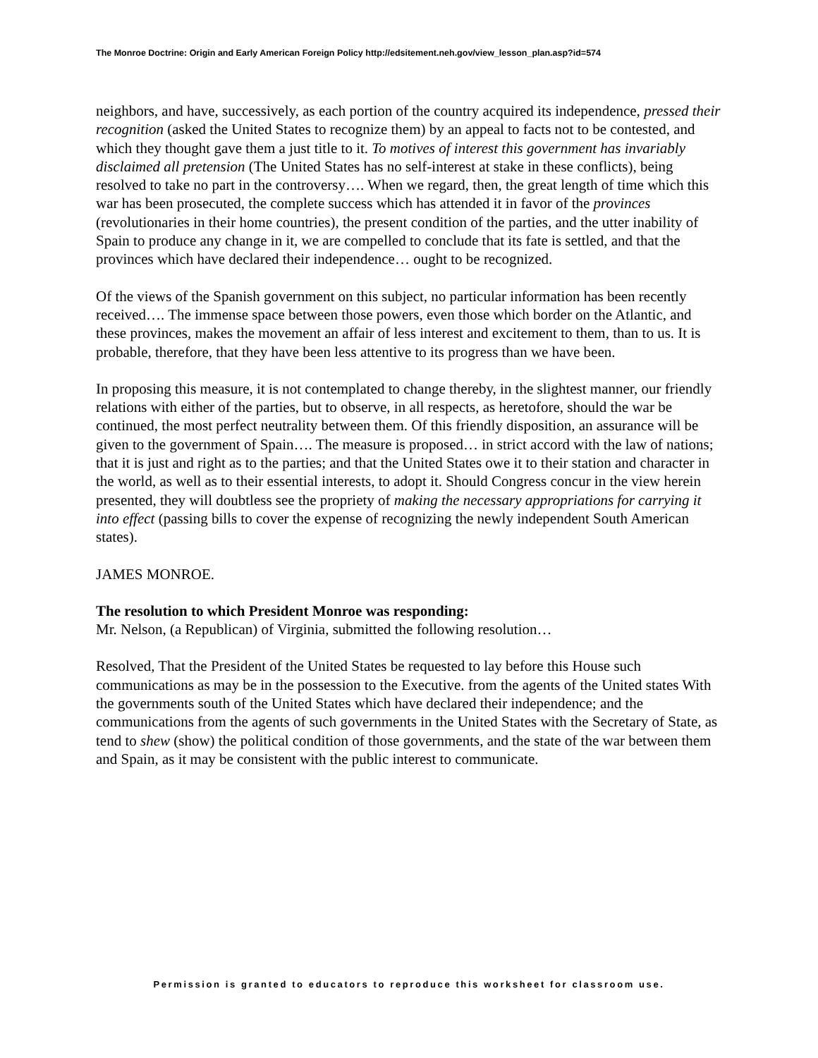The Monroe Doctrine: Origin and Early American Foreign Policy http://edsitement.neh.gov/view_lesson_plan.asp?id=574
neighbors, and have, successively, as each portion of the country acquired its independence, pressed their recognition (asked the United States to recognize them) by an appeal to facts not to be contested, and which they thought gave them a just title to it. To motives of interest this government has invariably disclaimed all pretension (The United States has no self-interest at stake in these conflicts), being resolved to take no part in the controversy…. When we regard, then, the great length of time which this war has been prosecuted, the complete success which has attended it in favor of the provinces (revolutionaries in their home countries), the present condition of the parties, and the utter inability of Spain to produce any change in it, we are compelled to conclude that its fate is settled, and that the provinces which have declared their independence… ought to be recognized.
Of the views of the Spanish government on this subject, no particular information has been recently received…. The immense space between those powers, even those which border on the Atlantic, and these provinces, makes the movement an affair of less interest and excitement to them, than to us. It is probable, therefore, that they have been less attentive to its progress than we have been.
In proposing this measure, it is not contemplated to change thereby, in the slightest manner, our friendly relations with either of the parties, but to observe, in all respects, as heretofore, should the war be continued, the most perfect neutrality between them. Of this friendly disposition, an assurance will be given to the government of Spain…. The measure is proposed… in strict accord with the law of nations; that it is just and right as to the parties; and that the United States owe it to their station and character in the world, as well as to their essential interests, to adopt it. Should Congress concur in the view herein presented, they will doubtless see the propriety of making the necessary appropriations for carrying it into effect (passing bills to cover the expense of recognizing the newly independent South American states).
JAMES MONROE.
The resolution to which President Monroe was responding:
Mr. Nelson, (a Republican) of Virginia, submitted the following resolution…
Resolved, That the President of the United States be requested to lay before this House such communications as may be in the possession to the Executive. from the agents of the United states With the governments south of the United States which have declared their independence; and the communications from the agents of such governments in the United States with the Secretary of State, as tend to shew (show) the political condition of those governments, and the state of the war between them and Spain, as it may be consistent with the public interest to communicate.
Permission is granted to educators to reproduce this worksheet for classroom use.